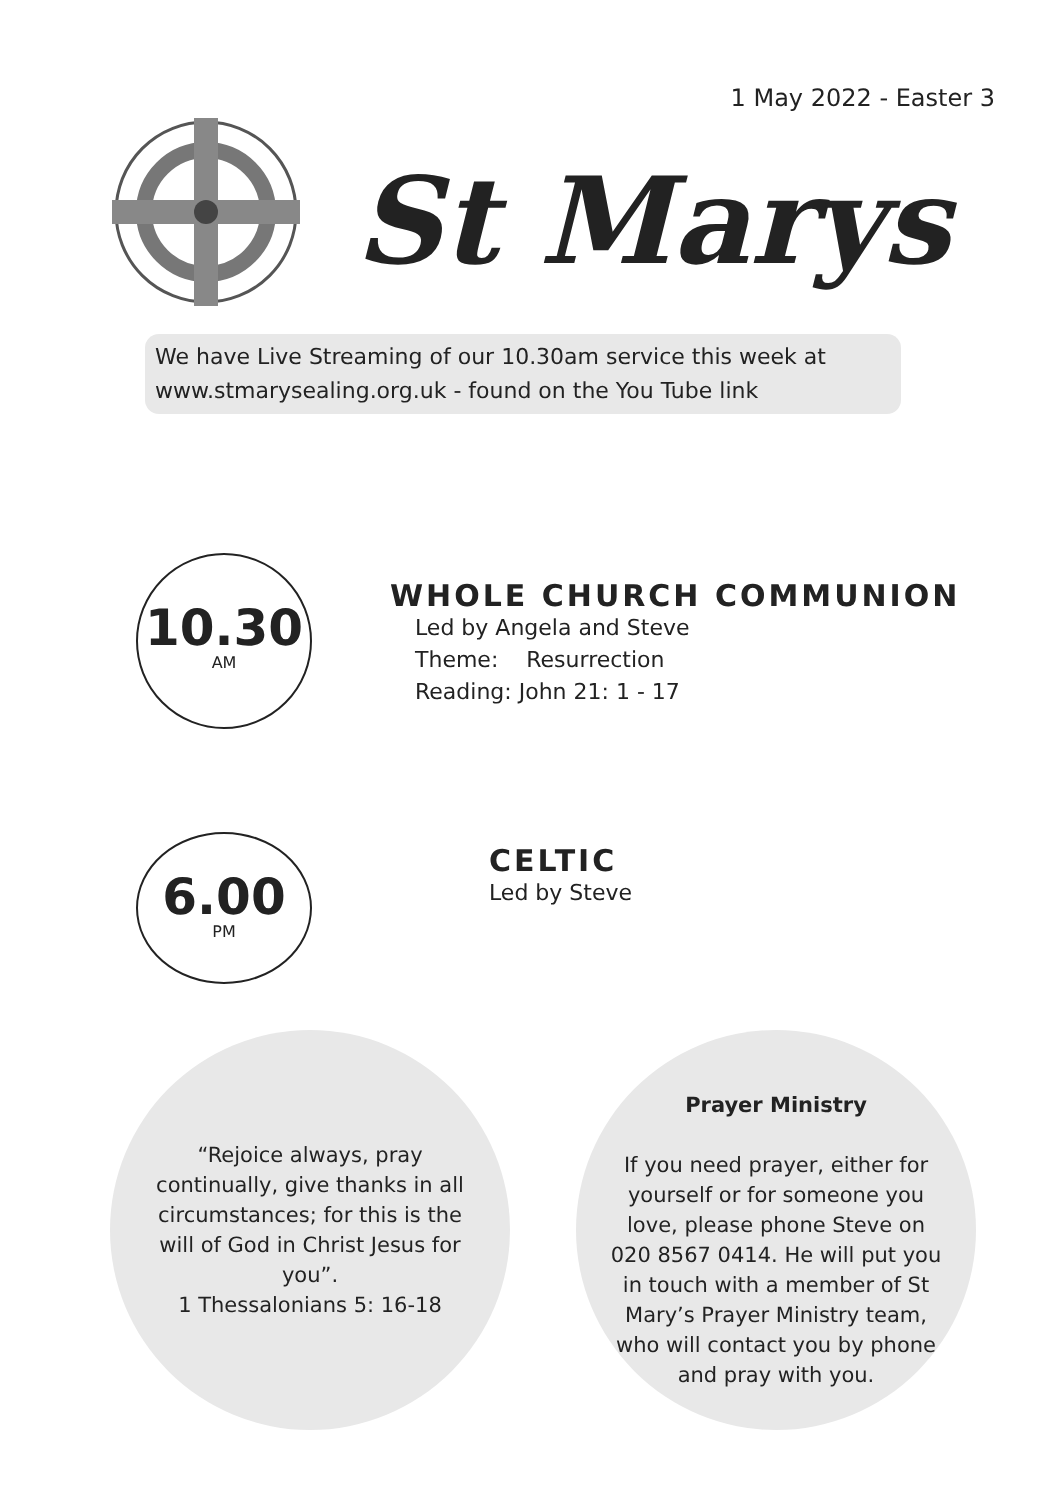1 May 2022 - Easter 3
St Marys
We have Live Streaming of our 10.30am service this week at
www.stmarysealing.org.uk - found on the You Tube link
10.30
AM
WHOLE CHURCH COMMUNION
Led by Angela and Steve
Theme: Resurrection
Reading: John 21: 1 - 17
6.00
PM
CELTIC
Led by Steve
“Rejoice always, pray continually, give thanks in all circumstances; for this is the will of God in Christ Jesus for you”.
1 Thessalonians 5: 16-18
Prayer Ministry
If you need prayer, either for yourself or for someone you love, please phone Steve on 020 8567 0414. He will put you in touch with a member of St Mary’s Prayer Ministry team, who will contact you by phone and pray with you.